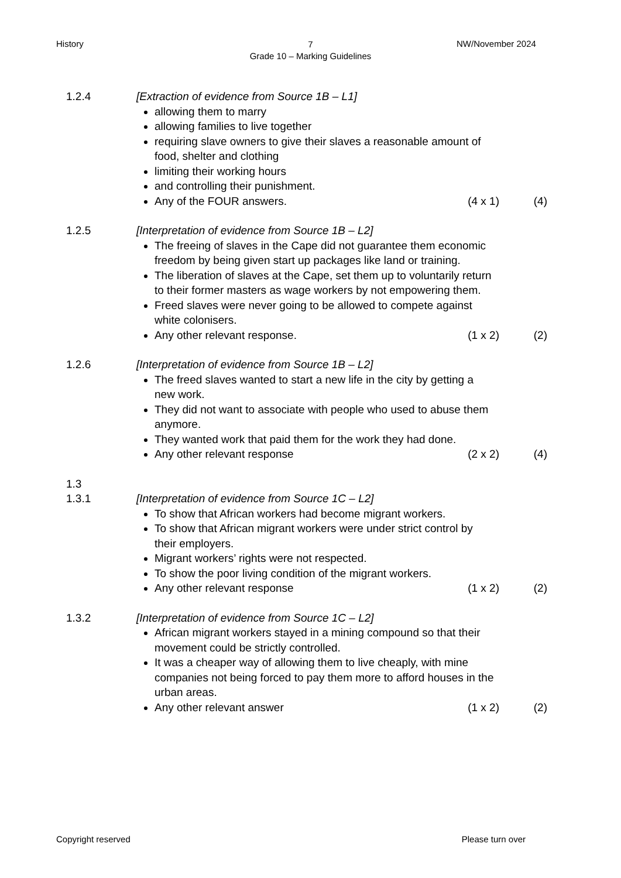History
7
Grade 10 – Marking Guidelines
NW/November 2024
1.2.4 [Extraction of evidence from Source 1B – L1]
allowing them to marry
allowing families to live together
requiring slave owners to give their slaves a reasonable amount of food, shelter and clothing
limiting their working hours
and controlling their punishment.
Any of the FOUR answers. (4 x 1) (4)
1.2.5 [Interpretation of evidence from Source 1B – L2]
The freeing of slaves in the Cape did not guarantee them economic
freedom by being given start up packages like land or training.
The liberation of slaves at the Cape, set them up to voluntarily return to their former masters as wage workers by not empowering them.
Freed slaves were never going to be allowed to compete against white colonisers.
Any other relevant response. (1 x 2) (2)
1.2.6 [Interpretation of evidence from Source 1B – L2]
The freed slaves wanted to start a new life in the city by getting a new work.
They did not want to associate with people who used to abuse them
anymore.
They wanted work that paid them for the work they had done.
Any other relevant response (2 x 2) (4)
1.3
1.3.1 [Interpretation of evidence from Source 1C – L2]
To show that African workers had become migrant workers.
To show that African migrant workers were under strict control by their employers.
Migrant workers’ rights were not respected.
To show the poor living condition of the migrant workers.
Any other relevant response (1 x 2) (2)
1.3.2 [Interpretation of evidence from Source 1C – L2]
African migrant workers stayed in a mining compound so that their movement could be strictly controlled.
It was a cheaper way of allowing them to live cheaply, with mine companies not being forced to pay them more to afford houses in the urban areas.
Any other relevant answer (1 x 2) (2)
Copyright reserved Please turn over